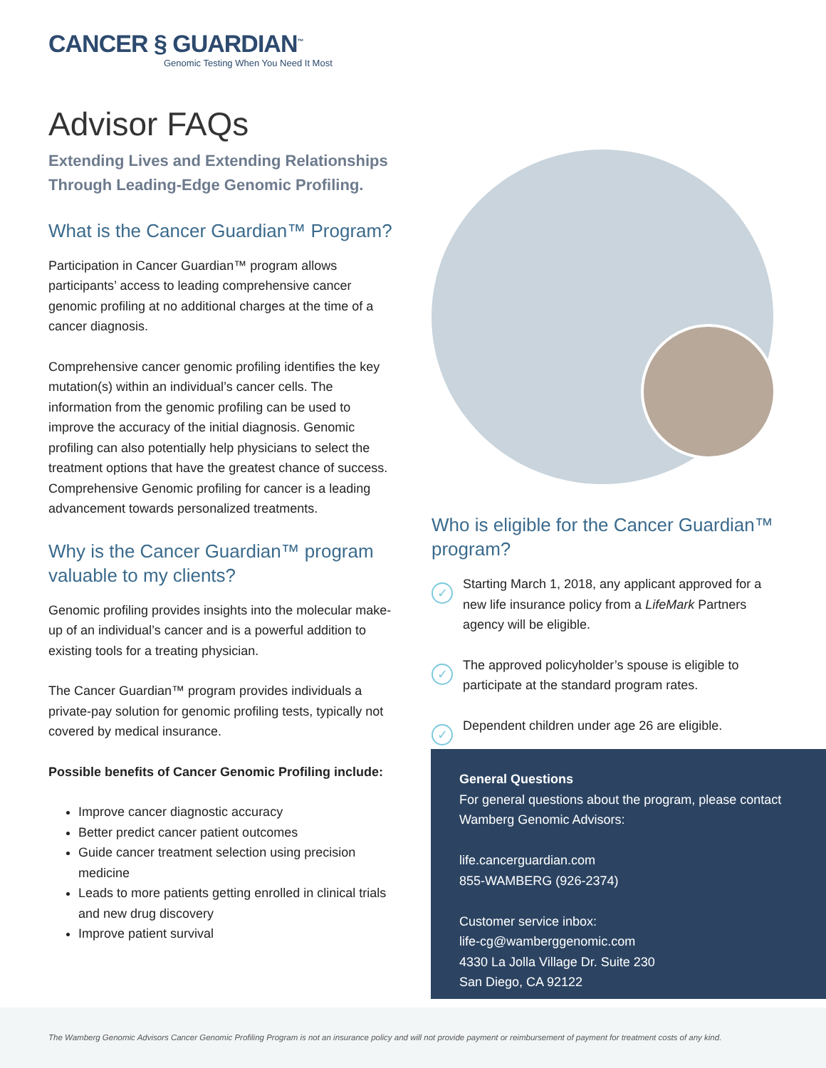CANCER § GUARDIAN<sup>™</sup>
Genomic Testing When You Need It Most
Advisor FAQs
Extending Lives and Extending Relationships Through Leading-Edge Genomic Profiling.
What is the Cancer Guardian™ Program?
Participation in Cancer Guardian™ program allows participants’ access to leading comprehensive cancer genomic profiling at no additional charges at the time of a cancer diagnosis.
Comprehensive cancer genomic profiling identifies the key mutation(s) within an individual’s cancer cells. The information from the genomic profiling can be used to improve the accuracy of the initial diagnosis. Genomic profiling can also potentially help physicians to select the treatment options that have the greatest chance of success. Comprehensive Genomic profiling for cancer is a leading advancement towards personalized treatments.
Why is the Cancer Guardian™ program valuable to my clients?
Genomic profiling provides insights into the molecular make-up of an individual’s cancer and is a powerful addition to existing tools for a treating physician.
The Cancer Guardian™ program provides individuals a private-pay solution for genomic profiling tests, typically not covered by medical insurance.
Possible benefits of Cancer Genomic Profiling include:
Improve cancer diagnostic accuracy
Better predict cancer patient outcomes
Guide cancer treatment selection using precision medicine
Leads to more patients getting enrolled in clinical trials and new drug discovery
Improve patient survival
Who is eligible for the Cancer Guardian™ program?
✓
Starting March 1, 2018, any applicant approved for a new life insurance policy from a LifeMark Partners agency will be eligible.
✓
The approved policyholder’s spouse is eligible to participate at the standard program rates.
✓
Dependent children under age 26 are eligible.
General Questions
For general questions about the program, please contact Wamberg Genomic Advisors:
life.cancerguardian.com
855-WAMBERG (926-2374)
Customer service inbox:
life-cg@wamberggenomic.com
4330 La Jolla Village Dr. Suite 230
San Diego, CA 92122
The Wamberg Genomic Advisors Cancer Genomic Profiling Program is not an insurance policy and will not provide payment or reimbursement of payment for treatment costs of any kind.